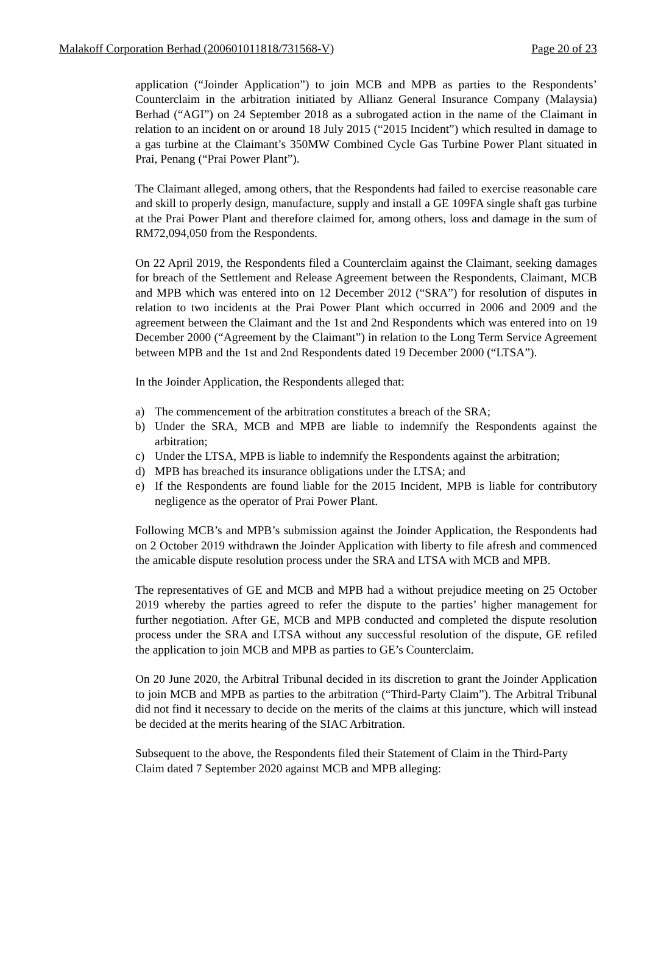Malakoff Corporation Berhad (200601011818/731568-V) Page 20 of 23
application (“Joinder Application”) to join MCB and MPB as parties to the Respondents’ Counterclaim in the arbitration initiated by Allianz General Insurance Company (Malaysia) Berhad (“AGI”) on 24 September 2018 as a subrogated action in the name of the Claimant in relation to an incident on or around 18 July 2015 (“2015 Incident”) which resulted in damage to a gas turbine at the Claimant’s 350MW Combined Cycle Gas Turbine Power Plant situated in Prai, Penang (“Prai Power Plant”).
The Claimant alleged, among others, that the Respondents had failed to exercise reasonable care and skill to properly design, manufacture, supply and install a GE 109FA single shaft gas turbine at the Prai Power Plant and therefore claimed for, among others, loss and damage in the sum of RM72,094,050 from the Respondents.
On 22 April 2019, the Respondents filed a Counterclaim against the Claimant, seeking damages for breach of the Settlement and Release Agreement between the Respondents, Claimant, MCB and MPB which was entered into on 12 December 2012 (“SRA”) for resolution of disputes in relation to two incidents at the Prai Power Plant which occurred in 2006 and 2009 and the agreement between the Claimant and the 1st and 2nd Respondents which was entered into on 19 December 2000 (“Agreement by the Claimant”) in relation to the Long Term Service Agreement between MPB and the 1st and 2nd Respondents dated 19 December 2000 (“LTSA”).
In the Joinder Application, the Respondents alleged that:
a) The commencement of the arbitration constitutes a breach of the SRA;
b) Under the SRA, MCB and MPB are liable to indemnify the Respondents against the arbitration;
c) Under the LTSA, MPB is liable to indemnify the Respondents against the arbitration;
d) MPB has breached its insurance obligations under the LTSA; and
e) If the Respondents are found liable for the 2015 Incident, MPB is liable for contributory negligence as the operator of Prai Power Plant.
Following MCB’s and MPB’s submission against the Joinder Application, the Respondents had on 2 October 2019 withdrawn the Joinder Application with liberty to file afresh and commenced the amicable dispute resolution process under the SRA and LTSA with MCB and MPB.
The representatives of GE and MCB and MPB had a without prejudice meeting on 25 October 2019 whereby the parties agreed to refer the dispute to the parties’ higher management for further negotiation. After GE, MCB and MPB conducted and completed the dispute resolution process under the SRA and LTSA without any successful resolution of the dispute, GE refiled the application to join MCB and MPB as parties to GE’s Counterclaim.
On 20 June 2020, the Arbitral Tribunal decided in its discretion to grant the Joinder Application to join MCB and MPB as parties to the arbitration (“Third-Party Claim”). The Arbitral Tribunal did not find it necessary to decide on the merits of the claims at this juncture, which will instead be decided at the merits hearing of the SIAC Arbitration.
Subsequent to the above, the Respondents filed their Statement of Claim in the Third-Party Claim dated 7 September 2020 against MCB and MPB alleging: